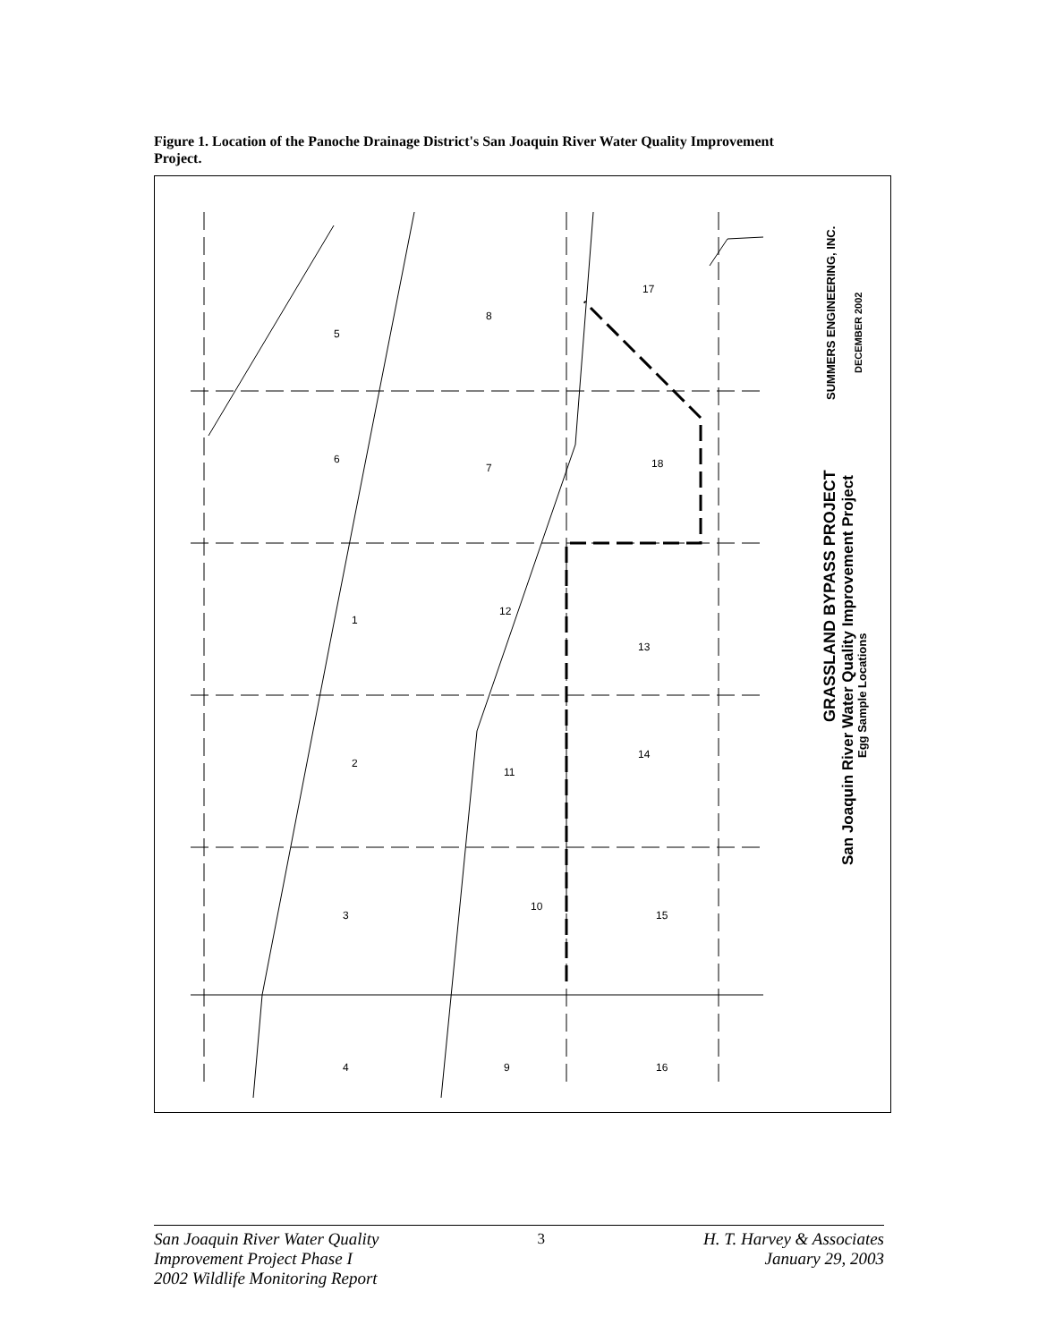Figure 1. Location of the Panoche Drainage District's San Joaquin River Water Quality Improvement Project.
5
8
17
6
7
18
1
12
13
2
11
14
3
10
15
4
9
16
GRASSLAND BYPASS PROJECT
San Joaquin River Water Quality Improvement Project
Egg Sample Locations
SUMMERS ENGINEERING, INC.
DECEMBER 2002
San Joaquin River Water Quality
Improvement Project Phase I
2002 Wildlife Monitoring Report
3 H. T. Harvey & Associates
January 29, 2003